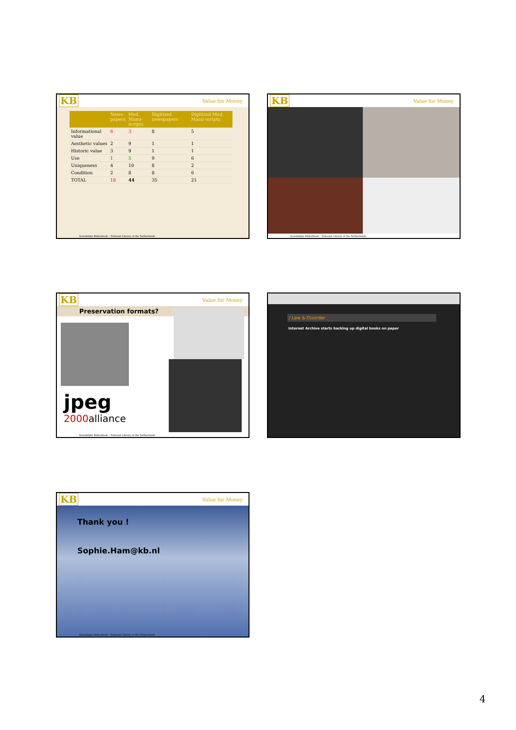KB Value for Money
| | News- papers | Med. Manu- scripts | Digitized newspapers | Digitized Med. Manu-scripts |
| --- | --- | --- | --- | --- |
| Informational value | 6 | 3 | 8 | 5 |
| Aesthetic values | 2 | 9 | 1 | 1 |
| Historic value | 3 | 9 | 1 | 1 |
| Use | 1 | 5 | 9 | 6 |
| Uniqueness | 4 | 10 | 8 | 2 |
| Condition | 2 | 8 | 8 | 6 |
| TOTAL | 18 | 44 | 35 | 21 |
Koninklijke Bibliotheek – National Library of the Netherlands
KB Value for Money
Koninklijke Bibliotheek – National Library of the Netherlands
KB Value for Money
Preservation formats?
jpeg
2000alliance
Koninklijke Bibliotheek – National Library of the Netherlands
/ Law & Disorder
Internet Archive starts backing up digital books on paper
KB Value for Money
Thank you !
Sophie.Ham@kb.nl
Koninklijke Bibliotheek – National Library of the Netherlands
4